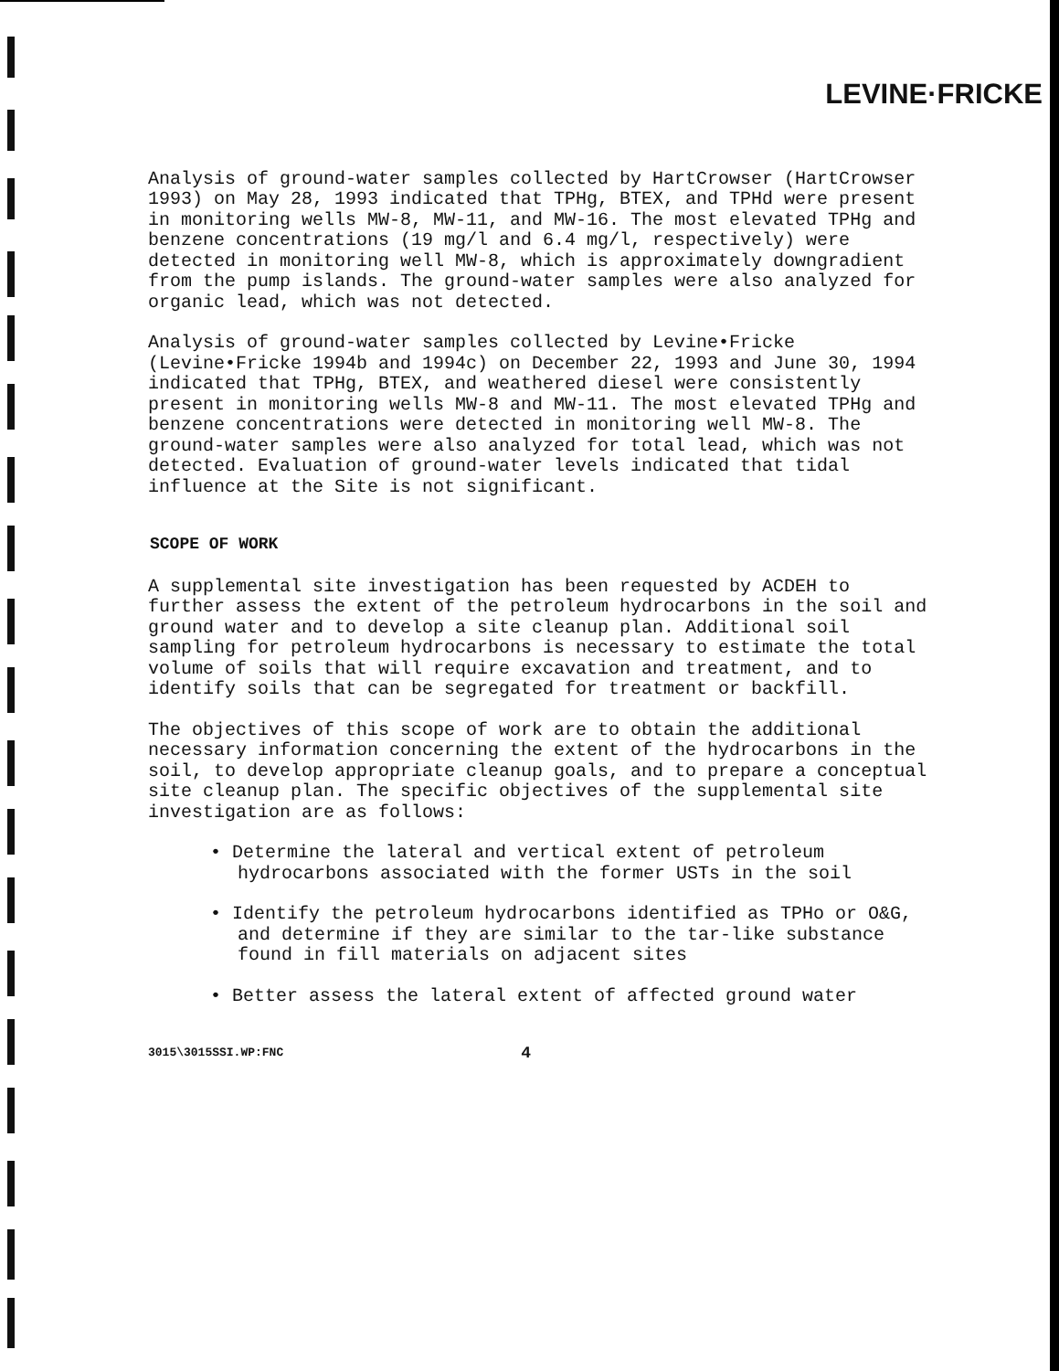LEVINE·FRICKE
Analysis of ground-water samples collected by HartCrowser (HartCrowser 1993) on May 28, 1993 indicated that TPHg, BTEX, and TPHd were present in monitoring wells MW-8, MW-11, and MW-16. The most elevated TPHg and benzene concentrations (19 mg/l and 6.4 mg/l, respectively) were detected in monitoring well MW-8, which is approximately downgradient from the pump islands. The ground-water samples were also analyzed for organic lead, which was not detected.
Analysis of ground-water samples collected by Levine•Fricke (Levine•Fricke 1994b and 1994c) on December 22, 1993 and June 30, 1994 indicated that TPHg, BTEX, and weathered diesel were consistently present in monitoring wells MW-8 and MW-11. The most elevated TPHg and benzene concentrations were detected in monitoring well MW-8. The ground-water samples were also analyzed for total lead, which was not detected. Evaluation of ground-water levels indicated that tidal influence at the Site is not significant.
SCOPE OF WORK
A supplemental site investigation has been requested by ACDEH to further assess the extent of the petroleum hydrocarbons in the soil and ground water and to develop a site cleanup plan. Additional soil sampling for petroleum hydrocarbons is necessary to estimate the total volume of soils that will require excavation and treatment, and to identify soils that can be segregated for treatment or backfill.
The objectives of this scope of work are to obtain the additional necessary information concerning the extent of the hydrocarbons in the soil, to develop appropriate cleanup goals, and to prepare a conceptual site cleanup plan. The specific objectives of the supplemental site investigation are as follows:
• Determine the lateral and vertical extent of petroleum hydrocarbons associated with the former USTs in the soil
• Identify the petroleum hydrocarbons identified as TPHo or O&G, and determine if they are similar to the tar-like substance found in fill materials on adjacent sites
• Better assess the lateral extent of affected ground water
3015\3015SSI.WP:FNC 4